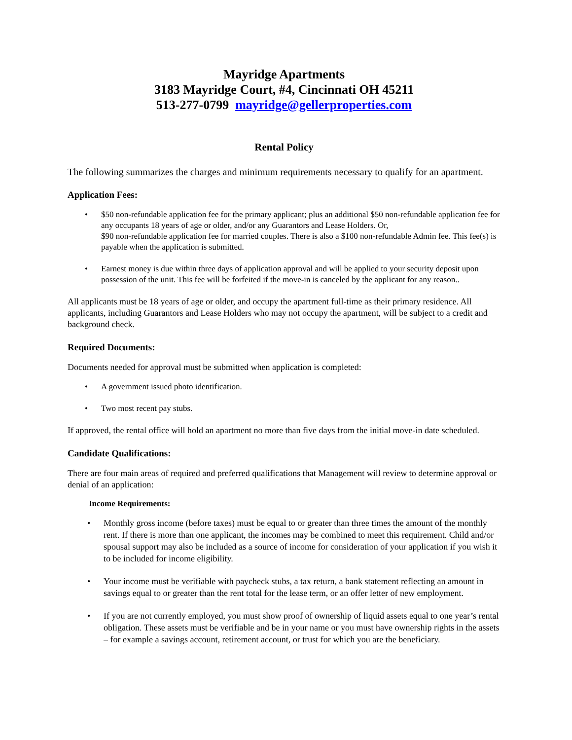Mayridge Apartments
3183 Mayridge Court, #4, Cincinnati OH 45211
513-277-0799 mayridge@gellerproperties.com
Rental Policy
The following summarizes the charges and minimum requirements necessary to qualify for an apartment.
Application Fees:
• $50 non-refundable application fee for the primary applicant; plus an additional $50 non-refundable application fee for any occupants 18 years of age or older, and/or any Guarantors and Lease Holders. Or,
$90 non-refundable application fee for married couples. There is also a $100 non-refundable Admin fee. This fee(s) is payable when the application is submitted.
• Earnest money is due within three days of application approval and will be applied to your security deposit upon possession of the unit. This fee will be forfeited if the move-in is canceled by the applicant for any reason..
All applicants must be 18 years of age or older, and occupy the apartment full-time as their primary residence. All applicants, including Guarantors and Lease Holders who may not occupy the apartment, will be subject to a credit and background check.
Required Documents:
Documents needed for approval must be submitted when application is completed:
• A government issued photo identification.
• Two most recent pay stubs.
If approved, the rental office will hold an apartment no more than five days from the initial move-in date scheduled.
Candidate Qualifications:
There are four main areas of required and preferred qualifications that Management will review to determine approval or denial of an application:
Income Requirements:
• Monthly gross income (before taxes) must be equal to or greater than three times the amount of the monthly rent. If there is more than one applicant, the incomes may be combined to meet this requirement. Child and/or spousal support may also be included as a source of income for consideration of your application if you wish it to be included for income eligibility.
• Your income must be verifiable with paycheck stubs, a tax return, a bank statement reflecting an amount in savings equal to or greater than the rent total for the lease term, or an offer letter of new employment.
• If you are not currently employed, you must show proof of ownership of liquid assets equal to one year’s rental obligation. These assets must be verifiable and be in your name or you must have ownership rights in the assets – for example a savings account, retirement account, or trust for which you are the beneficiary.